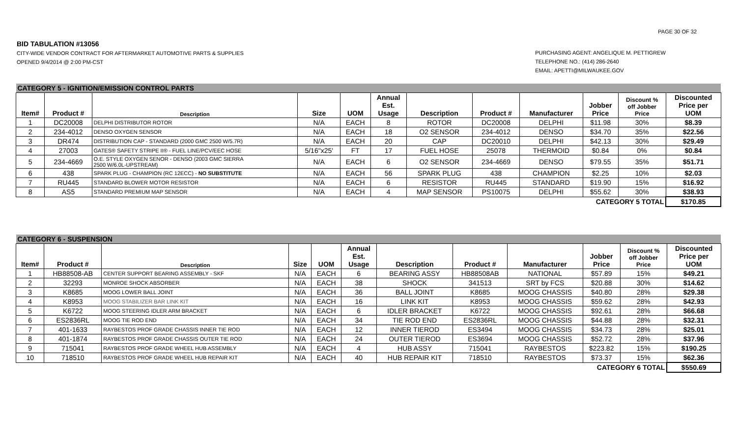PAGE 30 OF 32
BID TABULATION #13056
CITY-WIDE VENDOR CONTRACT FOR AFTERMARKET AUTOMOTIVE PARTS & SUPPLIES
OPENED 9/4/2014 @ 2:00 PM-CST
PURCHASING AGENT: ANGELIQUE M. PETTIGREW
TELEPHONE NO.: (414) 286-2640
EMAIL: APETTI@MILWAUKEE.GOV
| CATEGORY 5 - IGNITION/EMISSION CONTROL PARTS | | | | | | | | | | | |
| Item# | Product # | Description | Size | UOM | Annual Est. Usage | Description | Product # | Manufacturer | Jobber Price | Discount % off Jobber Price | Discounted Price per UOM |
| 1 | DC20008 | DELPHI DISTRIBUTOR ROTOR | N/A | EACH | 8 | ROTOR | DC20008 | DELPHI | $11.98 | 30% | $8.39 |
| 2 | 234-4012 | DENSO OXYGEN SENSOR | N/A | EACH | 18 | O2 SENSOR | 234-4012 | DENSO | $34.70 | 35% | $22.56 |
| 3 | DR474 | DISTRIBUTION CAP - STANDARD (2000 GMC 2500 W/5.7R) | N/A | EACH | 20 | CAP | DC20010 | DELPHI | $42.13 | 30% | $29.49 |
| 4 | 27003 | GATES® SAFETY STRIPE II® - FUEL LINE/PCV/EEC HOSE | 5/16"x25' | FT | 17 | FUEL HOSE | 25078 | THERMOID | $0.84 | 0% | $0.84 |
| 5 | 234-4669 | O.E. STYLE OXYGEN SENOR - DENSO (2003 GMC SIERRA 2500 W/6.0L-UPSTREAM) | N/A | EACH | 6 | O2 SENSOR | 234-4669 | DENSO | $79.55 | 35% | $51.71 |
| 6 | 438 | SPARK PLUG - CHAMPION (RC 12ECC) - NO SUBSTITUTE | N/A | EACH | 56 | SPARK PLUG | 438 | CHAMPION | $2.25 | 10% | $2.03 |
| 7 | RU445 | STANDARD BLOWER MOTOR RESISTOR | N/A | EACH | 6 | RESISTOR | RU445 | STANDARD | $19.90 | 15% | $16.92 |
| 8 | AS5 | STANDARD PREMIUM MAP SENSOR | N/A | EACH | 4 | MAP SENSOR | PS10075 | DELPHI | $55.62 | 30% | $38.93 |
| CATEGORY 5 TOTAL | | | | | | | | | | | $170.85 |
| CATEGORY 6 - SUSPENSION | | | | | | | | | | | |
| Item# | Product # | Description | Size | UOM | Annual Est. Usage | Description | Product # | Manufacturer | Jobber Price | Discount % off Jobber Price | Discounted Price per UOM |
| 1 | HB88508-AB | CENTER SUPPORT BEARING ASSEMBLY - SKF | N/A | EACH | 6 | BEARING ASSY | HB88508AB | NATIONAL | $57.89 | 15% | $49.21 |
| 2 | 32293 | MONROE SHOCK ABSORBER | N/A | EACH | 38 | SHOCK | 341513 | SRT by FCS | $20.88 | 30% | $14.62 |
| 3 | K8685 | MOOG LOWER BALL JOINT | N/A | EACH | 36 | BALL JOINT | K8685 | MOOG CHASSIS | $40.80 | 28% | $29.38 |
| 4 | K8953 | MOOG STABILIZER BAR LINK KIT | N/A | EACH | 16 | LINK KIT | K8953 | MOOG CHASSIS | $59.62 | 28% | $42.93 |
| 5 | K6722 | MOOG STEERING IDLER ARM BRACKET | N/A | EACH | 6 | IDLER BRACKET | K6722 | MOOG CHASSIS | $92.61 | 28% | $66.68 |
| 6 | ES2836RL | MOOG TIE ROD END | N/A | EACH | 34 | TIE ROD END | ES2836RL | MOOG CHASSIS | $44.88 | 28% | $32.31 |
| 7 | 401-1633 | RAYBESTOS PROF GRADE CHASSIS INNER TIE ROD | N/A | EACH | 12 | INNER TIEROD | ES3494 | MOOG CHASSIS | $34.73 | 28% | $25.01 |
| 8 | 401-1874 | RAYBESTOS PROF GRADE CHASSIS OUTER TIE ROD | N/A | EACH | 24 | OUTER TIEROD | ES3694 | MOOG CHASSIS | $52.72 | 28% | $37.96 |
| 9 | 715041 | RAYBESTOS PROF GRADE WHEEL HUB ASSEMBLY | N/A | EACH | 4 | HUB ASSY | 715041 | RAYBESTOS | $223.82 | 15% | $190.25 |
| 10 | 718510 | RAYBESTOS PROF GRADE WHEEL HUB REPAIR KIT | N/A | EACH | 40 | HUB REPAIR KIT | 718510 | RAYBESTOS | $73.37 | 15% | $62.36 |
| CATEGORY 6 TOTAL | | | | | | | | | | | $550.69 |